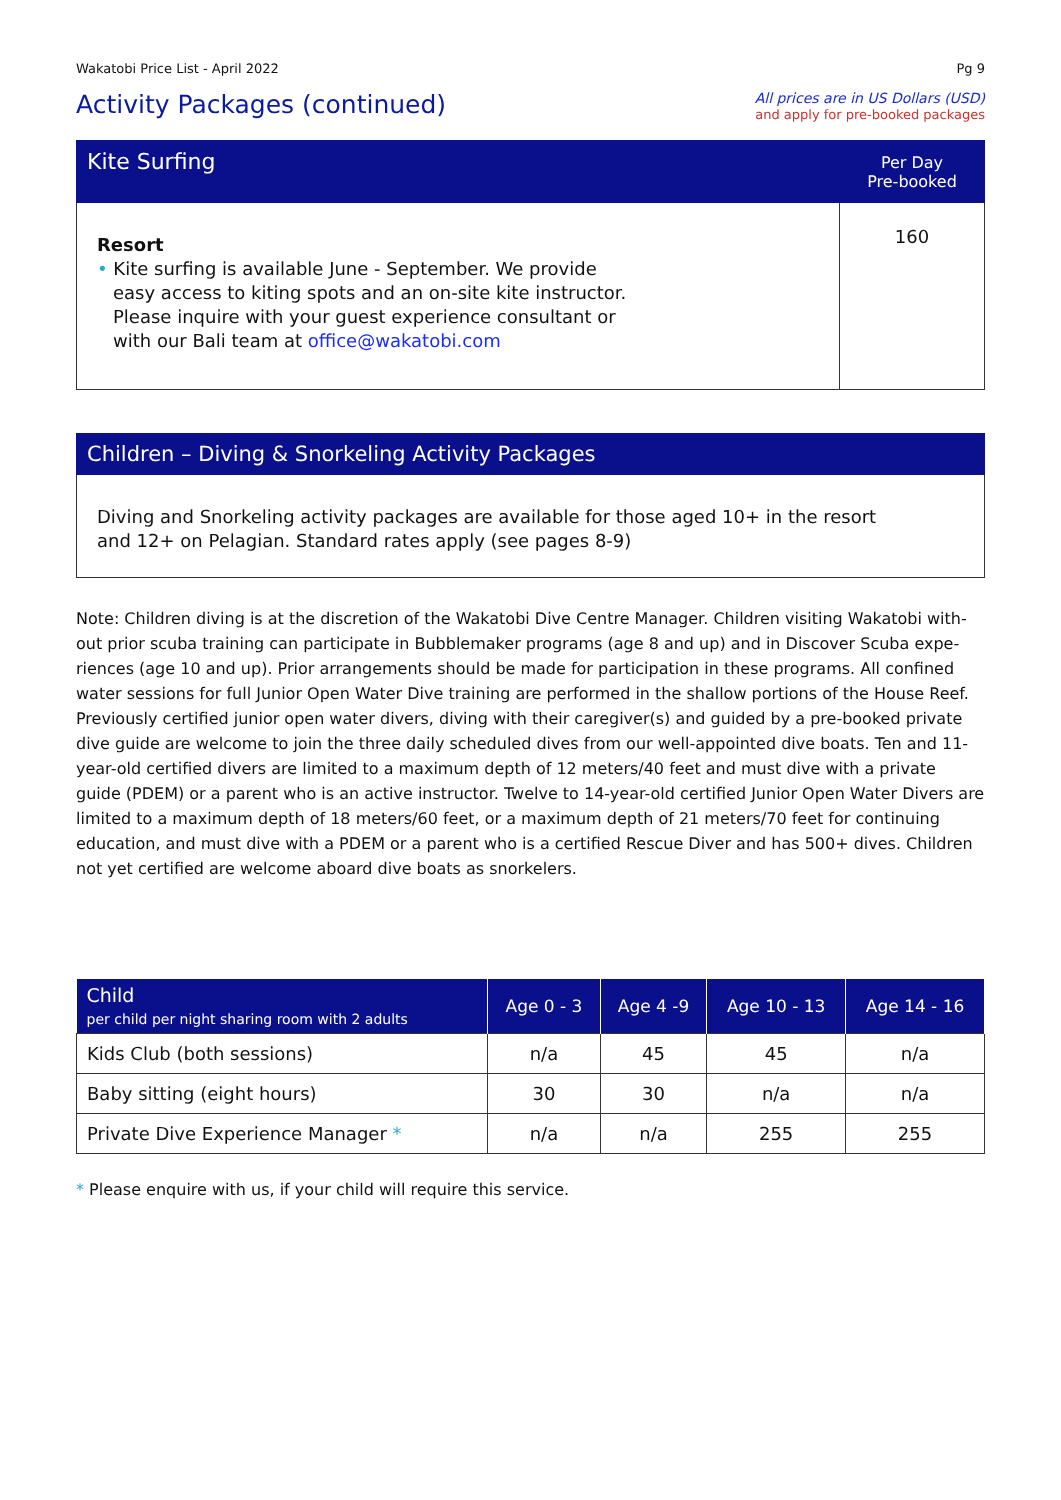Wakatobi Price List - April 2022 Pg 9
Activity Packages (continued)
All prices are in US Dollars (USD)
and apply for pre-booked packages
| Kite Surfing | Per Day Pre-booked |
| --- | --- |
| Resort • Kite surfing is available June - September. We provide easy access to kiting spots and an on-site kite instructor. Please inquire with your guest experience consultant or with our Bali team at office@wakatobi.com | 160 |
| Children – Diving & Snorkeling Activity Packages |
| --- |
| Diving and Snorkeling activity packages are available for those aged 10+ in the resort and 12+ on Pelagian. Standard rates apply (see pages 8-9) |
Note: Children diving is at the discretion of the Wakatobi Dive Centre Manager. Children visiting Wakatobi with-out prior scuba training can participate in Bubblemaker programs (age 8 and up) and in Discover Scuba expe-riences (age 10 and up). Prior arrangements should be made for participation in these programs. All confined water sessions for full Junior Open Water Dive training are performed in the shallow portions of the House Reef. Previously certified junior open water divers, diving with their caregiver(s) and guided by a pre-booked private dive guide are welcome to join the three daily scheduled dives from our well-appointed dive boats. Ten and 11-year-old certified divers are limited to a maximum depth of 12 meters/40 feet and must dive with a private guide (PDEM) or a parent who is an active instructor. Twelve to 14-year-old certified Junior Open Water Divers are limited to a maximum depth of 18 meters/60 feet, or a maximum depth of 21 meters/70 feet for continuing education, and must dive with a PDEM or a parent who is a certified Rescue Diver and has 500+ dives. Children not yet certified are welcome aboard dive boats as snorkelers.
| Child per child per night sharing room with 2 adults | Age 0 - 3 | Age 4 -9 | Age 10 - 13 | Age 14 - 16 |
| --- | --- | --- | --- | --- |
| Kids Club (both sessions) | n/a | 45 | 45 | n/a |
| Baby sitting (eight hours) | 30 | 30 | n/a | n/a |
| Private Dive Experience Manager * | n/a | n/a | 255 | 255 |
* Please enquire with us, if your child will require this service.